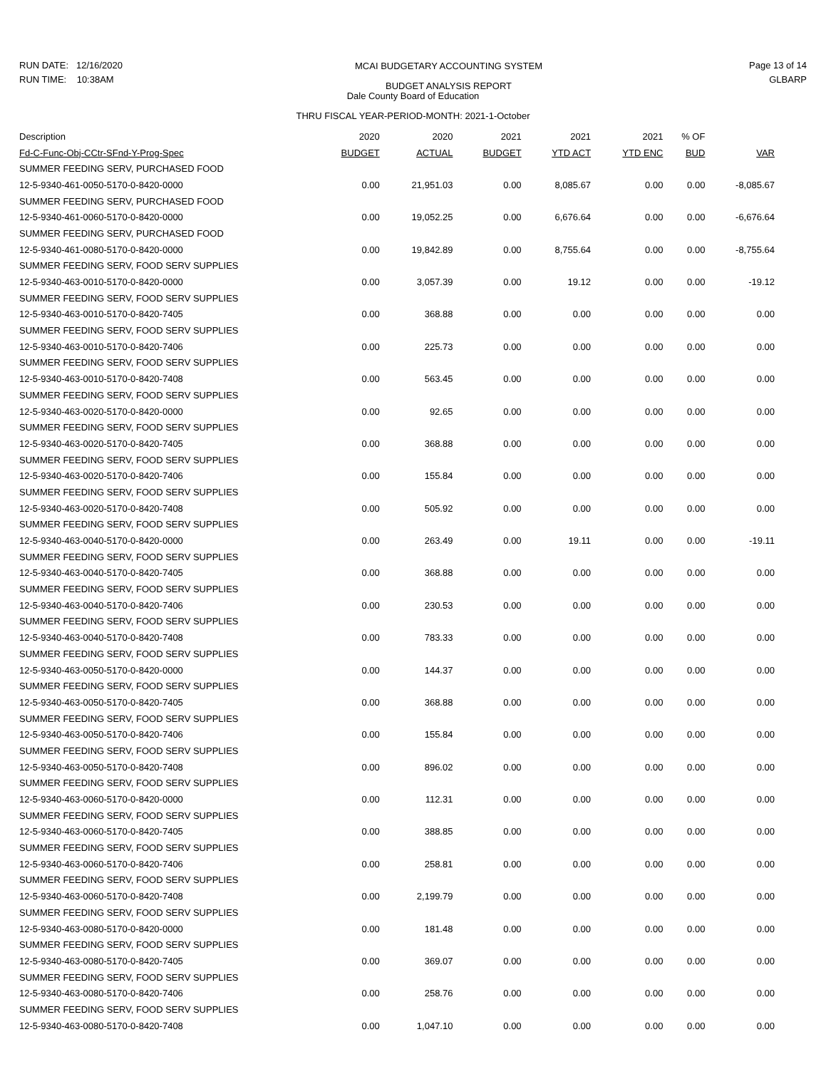RUN DATE: 12/16/2020
RUN TIME: 10:38AM
Page 13 of 14
GLBARP
MCAI BUDGETARY ACCOUNTING SYSTEM
BUDGET ANALYSIS REPORT
Dale County Board of Education
THRU FISCAL YEAR-PERIOD-MONTH: 2021-1-October
| Description | 2020 | 2020 | 2021 | 2021 | 2021 | % OF | |
| --- | --- | --- | --- | --- | --- | --- | --- |
| Fd-C-Func-Obj-CCtr-SFnd-Y-Prog-Spec | BUDGET | ACTUAL | BUDGET | YTD ACT | YTD ENC | BUD | VAR |
| SUMMER FEEDING SERV, PURCHASED FOOD | | | | | | | |
| 12-5-9340-461-0050-5170-0-8420-0000 | 0.00 | 21,951.03 | 0.00 | 8,085.67 | 0.00 | 0.00 | -8,085.67 |
| SUMMER FEEDING SERV, PURCHASED FOOD | | | | | | | |
| 12-5-9340-461-0060-5170-0-8420-0000 | 0.00 | 19,052.25 | 0.00 | 6,676.64 | 0.00 | 0.00 | -6,676.64 |
| SUMMER FEEDING SERV, PURCHASED FOOD | | | | | | | |
| 12-5-9340-461-0080-5170-0-8420-0000 | 0.00 | 19,842.89 | 0.00 | 8,755.64 | 0.00 | 0.00 | -8,755.64 |
| SUMMER FEEDING SERV, FOOD SERV SUPPLIES | | | | | | | |
| 12-5-9340-463-0010-5170-0-8420-0000 | 0.00 | 3,057.39 | 0.00 | 19.12 | 0.00 | 0.00 | -19.12 |
| SUMMER FEEDING SERV, FOOD SERV SUPPLIES | | | | | | | |
| 12-5-9340-463-0010-5170-0-8420-7405 | 0.00 | 368.88 | 0.00 | 0.00 | 0.00 | 0.00 | 0.00 |
| SUMMER FEEDING SERV, FOOD SERV SUPPLIES | | | | | | | |
| 12-5-9340-463-0010-5170-0-8420-7406 | 0.00 | 225.73 | 0.00 | 0.00 | 0.00 | 0.00 | 0.00 |
| SUMMER FEEDING SERV, FOOD SERV SUPPLIES | | | | | | | |
| 12-5-9340-463-0010-5170-0-8420-7408 | 0.00 | 563.45 | 0.00 | 0.00 | 0.00 | 0.00 | 0.00 |
| SUMMER FEEDING SERV, FOOD SERV SUPPLIES | | | | | | | |
| 12-5-9340-463-0020-5170-0-8420-0000 | 0.00 | 92.65 | 0.00 | 0.00 | 0.00 | 0.00 | 0.00 |
| SUMMER FEEDING SERV, FOOD SERV SUPPLIES | | | | | | | |
| 12-5-9340-463-0020-5170-0-8420-7405 | 0.00 | 368.88 | 0.00 | 0.00 | 0.00 | 0.00 | 0.00 |
| SUMMER FEEDING SERV, FOOD SERV SUPPLIES | | | | | | | |
| 12-5-9340-463-0020-5170-0-8420-7406 | 0.00 | 155.84 | 0.00 | 0.00 | 0.00 | 0.00 | 0.00 |
| SUMMER FEEDING SERV, FOOD SERV SUPPLIES | | | | | | | |
| 12-5-9340-463-0020-5170-0-8420-7408 | 0.00 | 505.92 | 0.00 | 0.00 | 0.00 | 0.00 | 0.00 |
| SUMMER FEEDING SERV, FOOD SERV SUPPLIES | | | | | | | |
| 12-5-9340-463-0040-5170-0-8420-0000 | 0.00 | 263.49 | 0.00 | 19.11 | 0.00 | 0.00 | -19.11 |
| SUMMER FEEDING SERV, FOOD SERV SUPPLIES | | | | | | | |
| 12-5-9340-463-0040-5170-0-8420-7405 | 0.00 | 368.88 | 0.00 | 0.00 | 0.00 | 0.00 | 0.00 |
| SUMMER FEEDING SERV, FOOD SERV SUPPLIES | | | | | | | |
| 12-5-9340-463-0040-5170-0-8420-7406 | 0.00 | 230.53 | 0.00 | 0.00 | 0.00 | 0.00 | 0.00 |
| SUMMER FEEDING SERV, FOOD SERV SUPPLIES | | | | | | | |
| 12-5-9340-463-0040-5170-0-8420-7408 | 0.00 | 783.33 | 0.00 | 0.00 | 0.00 | 0.00 | 0.00 |
| SUMMER FEEDING SERV, FOOD SERV SUPPLIES | | | | | | | |
| 12-5-9340-463-0050-5170-0-8420-0000 | 0.00 | 144.37 | 0.00 | 0.00 | 0.00 | 0.00 | 0.00 |
| SUMMER FEEDING SERV, FOOD SERV SUPPLIES | | | | | | | |
| 12-5-9340-463-0050-5170-0-8420-7405 | 0.00 | 368.88 | 0.00 | 0.00 | 0.00 | 0.00 | 0.00 |
| SUMMER FEEDING SERV, FOOD SERV SUPPLIES | | | | | | | |
| 12-5-9340-463-0050-5170-0-8420-7406 | 0.00 | 155.84 | 0.00 | 0.00 | 0.00 | 0.00 | 0.00 |
| SUMMER FEEDING SERV, FOOD SERV SUPPLIES | | | | | | | |
| 12-5-9340-463-0050-5170-0-8420-7408 | 0.00 | 896.02 | 0.00 | 0.00 | 0.00 | 0.00 | 0.00 |
| SUMMER FEEDING SERV, FOOD SERV SUPPLIES | | | | | | | |
| 12-5-9340-463-0060-5170-0-8420-0000 | 0.00 | 112.31 | 0.00 | 0.00 | 0.00 | 0.00 | 0.00 |
| SUMMER FEEDING SERV, FOOD SERV SUPPLIES | | | | | | | |
| 12-5-9340-463-0060-5170-0-8420-7405 | 0.00 | 388.85 | 0.00 | 0.00 | 0.00 | 0.00 | 0.00 |
| SUMMER FEEDING SERV, FOOD SERV SUPPLIES | | | | | | | |
| 12-5-9340-463-0060-5170-0-8420-7406 | 0.00 | 258.81 | 0.00 | 0.00 | 0.00 | 0.00 | 0.00 |
| SUMMER FEEDING SERV, FOOD SERV SUPPLIES | | | | | | | |
| 12-5-9340-463-0060-5170-0-8420-7408 | 0.00 | 2,199.79 | 0.00 | 0.00 | 0.00 | 0.00 | 0.00 |
| SUMMER FEEDING SERV, FOOD SERV SUPPLIES | | | | | | | |
| 12-5-9340-463-0080-5170-0-8420-0000 | 0.00 | 181.48 | 0.00 | 0.00 | 0.00 | 0.00 | 0.00 |
| SUMMER FEEDING SERV, FOOD SERV SUPPLIES | | | | | | | |
| 12-5-9340-463-0080-5170-0-8420-7405 | 0.00 | 369.07 | 0.00 | 0.00 | 0.00 | 0.00 | 0.00 |
| SUMMER FEEDING SERV, FOOD SERV SUPPLIES | | | | | | | |
| 12-5-9340-463-0080-5170-0-8420-7406 | 0.00 | 258.76 | 0.00 | 0.00 | 0.00 | 0.00 | 0.00 |
| SUMMER FEEDING SERV, FOOD SERV SUPPLIES | | | | | | | |
| 12-5-9340-463-0080-5170-0-8420-7408 | 0.00 | 1,047.10 | 0.00 | 0.00 | 0.00 | 0.00 | 0.00 |